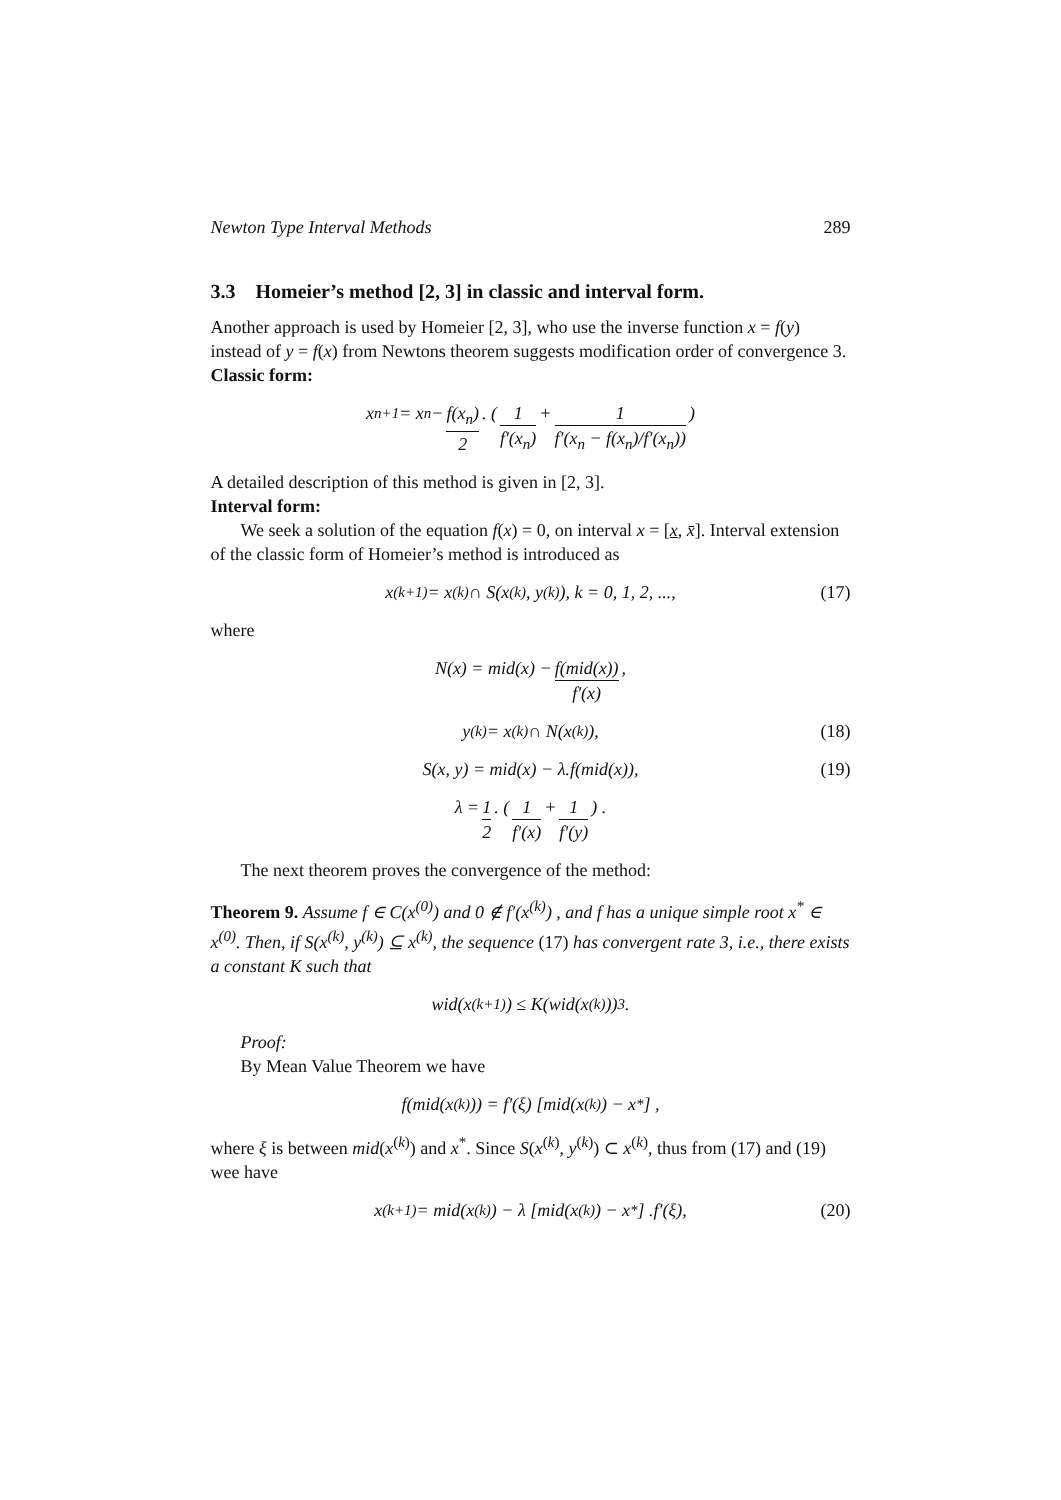Newton Type Interval Methods 289
3.3 Homeier’s method [2, 3] in classic and interval form.
Another approach is used by Homeier [2, 3], who use the inverse function x = f(y) instead of y = f(x) from Newtons theorem suggests modification order of convergence 3.
Classic form:
x<sub>n+1</sub> = x<sub>n</sub> − f(x<sub>n</sub>) 2. ( 1 f′(x<sub>n</sub>) + 1 f′(x<sub>n</sub> − f(x<sub>n</sub>)/f′(x<sub>n</sub>)) )
A detailed description of this method is given in [2, 3].
Interval form:
We seek a solution of the equation f(x) = 0, on interval x = [x, x̄]. Interval extension of the classic form of Homeier’s method is introduced as
x<sup>(k+1)</sup> = x<sup>(k)</sup> ∩ S(x<sup>(k)</sup>, y<sup>(k)</sup>), k = 0, 1, 2, ..., (17)
where
N(x) = mid(x) − f(mid(x)) f′(x),
y<sup>(k)</sup> = x<sup>(k)</sup> ∩ N(x<sup>(k)</sup>), (18)
S(x, y) = mid(x) − λ.f(mid(x)), (19)
λ = 1 2. ( 1 f′(x) + 1 f′(y) ) .
The next theorem proves the convergence of the method:
Theorem 9. Assume f ∈ C(x<sup>(0)</sup>) and 0 ∉ f′(x<sup>(k)</sup>) , and f has a unique simple root x<sup>*</sup> ∈ x<sup>(0)</sup>. Then, if S(x<sup>(k)</sup>, y<sup>(k)</sup>) ⊆ x<sup>(k)</sup>, the sequence (17) has convergent rate 3, i.e., there exists a constant K such that
wid(x<sup>(k+1)</sup>) ≤ K(wid(x<sup>(k)</sup>))<sup>3</sup>.
Proof:
By Mean Value Theorem we have
f(mid(x<sup>(k)</sup>)) = f′(ξ) [mid(x<sup>(k)</sup>) − x<sup>*</sup>] ,
where ξ is between mid(x<sup>(k)</sup>) and x<sup>*</sup>. Since S(x<sup>(k)</sup>, y<sup>(k)</sup>) ⊂ x<sup>(k)</sup>, thus from (17) and (19) wee have
x<sup>(k+1)</sup> = mid(x<sup>(k)</sup>) − λ [mid(x<sup>(k)</sup>) − x<sup>*</sup>] .f′(ξ), (20)